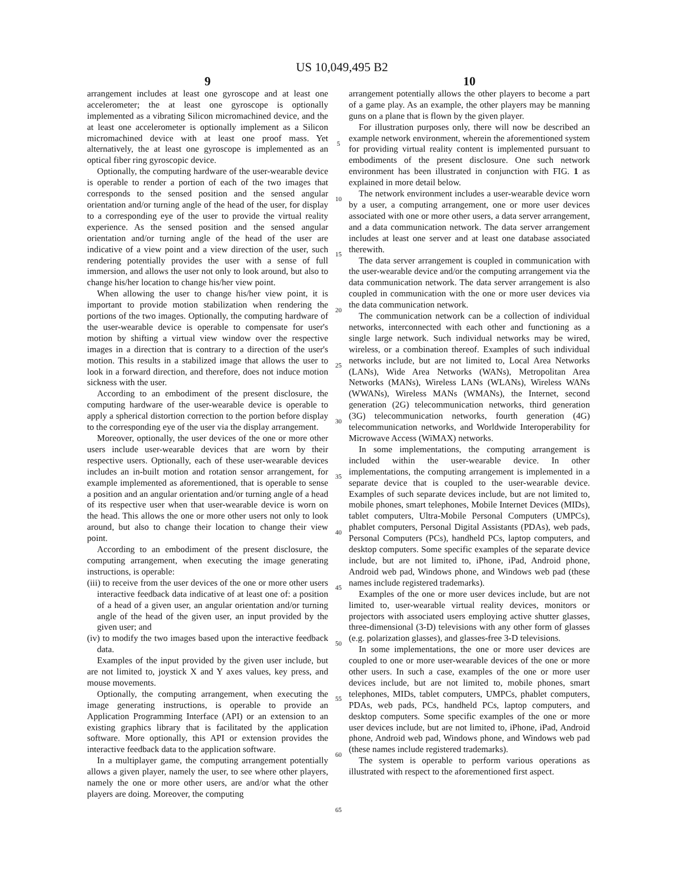US 10,049,495 B2
9
arrangement includes at least one gyroscope and at least one accelerometer; the at least one gyroscope is optionally implemented as a vibrating Silicon micromachined device, and the at least one accelerometer is optionally implement as a Silicon micromachined device with at least one proof mass. Yet alternatively, the at least one gyroscope is implemented as an optical fiber ring gyroscopic device.
Optionally, the computing hardware of the user-wearable device is operable to render a portion of each of the two images that corresponds to the sensed position and the sensed angular orientation and/or turning angle of the head of the user, for display to a corresponding eye of the user to provide the virtual reality experience. As the sensed position and the sensed angular orientation and/or turning angle of the head of the user are indicative of a view point and a view direction of the user, such rendering potentially provides the user with a sense of full immersion, and allows the user not only to look around, but also to change his/her location to change his/her view point.
When allowing the user to change his/her view point, it is important to provide motion stabilization when rendering the portions of the two images. Optionally, the computing hardware of the user-wearable device is operable to compensate for user's motion by shifting a virtual view window over the respective images in a direction that is contrary to a direction of the user's motion. This results in a stabilized image that allows the user to look in a forward direction, and therefore, does not induce motion sickness with the user.
According to an embodiment of the present disclosure, the computing hardware of the user-wearable device is operable to apply a spherical distortion correction to the portion before display to the corresponding eye of the user via the display arrangement.
Moreover, optionally, the user devices of the one or more other users include user-wearable devices that are worn by their respective users. Optionally, each of these user-wearable devices includes an in-built motion and rotation sensor arrangement, for example implemented as aforementioned, that is operable to sense a position and an angular orientation and/or turning angle of a head of its respective user when that user-wearable device is worn on the head. This allows the one or more other users not only to look around, but also to change their location to change their view point.
According to an embodiment of the present disclosure, the computing arrangement, when executing the image generating instructions, is operable:
(iii) to receive from the user devices of the one or more other users interactive feedback data indicative of at least one of: a position of a head of a given user, an angular orientation and/or turning angle of the head of the given user, an input provided by the given user; and
(iv) to modify the two images based upon the interactive feedback data.
Examples of the input provided by the given user include, but are not limited to, joystick X and Y axes values, key press, and mouse movements.
Optionally, the computing arrangement, when executing the image generating instructions, is operable to provide an Application Programming Interface (API) or an extension to an existing graphics library that is facilitated by the application software. More optionally, this API or extension provides the interactive feedback data to the application software.
In a multiplayer game, the computing arrangement potentially allows a given player, namely the user, to see where other players, namely the one or more other users, are and/or what the other players are doing. Moreover, the computing
5
10
15
20
25
30
35
40
45
50
55
60
65
10
arrangement potentially allows the other players to become a part of a game play. As an example, the other players may be manning guns on a plane that is flown by the given player.
For illustration purposes only, there will now be described an example network environment, wherein the aforementioned system for providing virtual reality content is implemented pursuant to embodiments of the present disclosure. One such network environment has been illustrated in conjunction with FIG. 1 as explained in more detail below.
The network environment includes a user-wearable device worn by a user, a computing arrangement, one or more user devices associated with one or more other users, a data server arrangement, and a data communication network. The data server arrangement includes at least one server and at least one database associated therewith.
The data server arrangement is coupled in communication with the user-wearable device and/or the computing arrangement via the data communication network. The data server arrangement is also coupled in communication with the one or more user devices via the data communication network.
The communication network can be a collection of individual networks, interconnected with each other and functioning as a single large network. Such individual networks may be wired, wireless, or a combination thereof. Examples of such individual networks include, but are not limited to, Local Area Networks (LANs), Wide Area Networks (WANs), Metropolitan Area Networks (MANs), Wireless LANs (WLANs), Wireless WANs (WWANs), Wireless MANs (WMANs), the Internet, second generation (2G) telecommunication networks, third generation (3G) telecommunication networks, fourth generation (4G) telecommunication networks, and Worldwide Interoperability for Microwave Access (WiMAX) networks.
In some implementations, the computing arrangement is included within the user-wearable device. In other implementations, the computing arrangement is implemented in a separate device that is coupled to the user-wearable device. Examples of such separate devices include, but are not limited to, mobile phones, smart telephones, Mobile Internet Devices (MIDs), tablet computers, Ultra-Mobile Personal Computers (UMPCs), phablet computers, Personal Digital Assistants (PDAs), web pads, Personal Computers (PCs), handheld PCs, laptop computers, and desktop computers. Some specific examples of the separate device include, but are not limited to, iPhone, iPad, Android phone, Android web pad, Windows phone, and Windows web pad (these names include registered trademarks).
Examples of the one or more user devices include, but are not limited to, user-wearable virtual reality devices, monitors or projectors with associated users employing active shutter glasses, three-dimensional (3-D) televisions with any other form of glasses (e.g. polarization glasses), and glasses-free 3-D televisions.
In some implementations, the one or more user devices are coupled to one or more user-wearable devices of the one or more other users. In such a case, examples of the one or more user devices include, but are not limited to, mobile phones, smart telephones, MIDs, tablet computers, UMPCs, phablet computers, PDAs, web pads, PCs, handheld PCs, laptop computers, and desktop computers. Some specific examples of the one or more user devices include, but are not limited to, iPhone, iPad, Android phone, Android web pad, Windows phone, and Windows web pad (these names include registered trademarks).
The system is operable to perform various operations as illustrated with respect to the aforementioned first aspect.